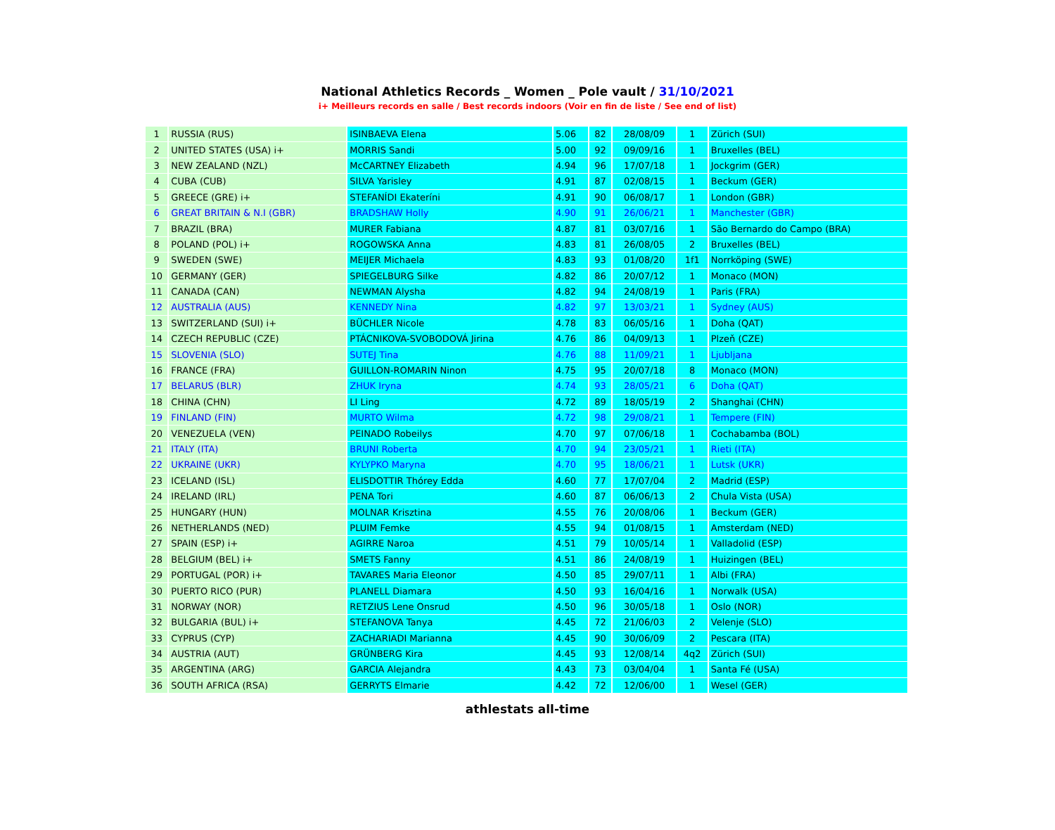National Athletics Records _ Women _ Pole vault / 31/10/2021
i+ Meilleurs records en salle / Best records indoors (Voir en fin de liste / See end of list)
| 1 | RUSSIA (RUS) | ISINBAEVA Elena | 5.06 | 82 | 28/08/09 | 1 | Zürich (SUI) |
| 2 | UNITED STATES (USA) i+ | MORRIS Sandi | 5.00 | 92 | 09/09/16 | 1 | Bruxelles (BEL) |
| 3 | NEW ZEALAND (NZL) | McCARTNEY Elizabeth | 4.94 | 96 | 17/07/18 | 1 | Jockgrim (GER) |
| 4 | CUBA (CUB) | SILVA Yarisley | 4.91 | 87 | 02/08/15 | 1 | Beckum (GER) |
| 5 | GREECE (GRE) i+ | STEFANÍDI Ekateríni | 4.91 | 90 | 06/08/17 | 1 | London (GBR) |
| 6 | GREAT BRITAIN & N.I (GBR) | BRADSHAW Holly | 4.90 | 91 | 26/06/21 | 1 | Manchester (GBR) |
| 7 | BRAZIL (BRA) | MURER Fabiana | 4.87 | 81 | 03/07/16 | 1 | São Bernardo do Campo (BRA) |
| 8 | POLAND (POL) i+ | ROGOWSKA Anna | 4.83 | 81 | 26/08/05 | 2 | Bruxelles (BEL) |
| 9 | SWEDEN (SWE) | MEIJER Michaela | 4.83 | 93 | 01/08/20 | 1f1 | Norrköping (SWE) |
| 10 | GERMANY (GER) | SPIEGELBURG Silke | 4.82 | 86 | 20/07/12 | 1 | Monaco (MON) |
| 11 | CANADA (CAN) | NEWMAN Alysha | 4.82 | 94 | 24/08/19 | 1 | Paris (FRA) |
| 12 | AUSTRALIA (AUS) | KENNEDY Nina | 4.82 | 97 | 13/03/21 | 1 | Sydney (AUS) |
| 13 | SWITZERLAND (SUI) i+ | BÜCHLER Nicole | 4.78 | 83 | 06/05/16 | 1 | Doha (QAT) |
| 14 | CZECH REPUBLIC (CZE) | PTÁCNIKOVA-SVOBODOVÁ Jirina | 4.76 | 86 | 04/09/13 | 1 | Plzeň (CZE) |
| 15 | SLOVENIA (SLO) | SUTEJ Tina | 4.76 | 88 | 11/09/21 | 1 | Ljubljana |
| 16 | FRANCE (FRA) | GUILLON-ROMARIN Ninon | 4.75 | 95 | 20/07/18 | 8 | Monaco (MON) |
| 17 | BELARUS (BLR) | ZHUK Iryna | 4.74 | 93 | 28/05/21 | 6 | Doha (QAT) |
| 18 | CHINA (CHN) | LI Ling | 4.72 | 89 | 18/05/19 | 2 | Shanghai (CHN) |
| 19 | FINLAND (FIN) | MURTO Wilma | 4.72 | 98 | 29/08/21 | 1 | Tempere (FIN) |
| 20 | VENEZUELA (VEN) | PEINADO Robeilys | 4.70 | 97 | 07/06/18 | 1 | Cochabamba (BOL) |
| 21 | ITALY (ITA) | BRUNI Roberta | 4.70 | 94 | 23/05/21 | 1 | Rieti (ITA) |
| 22 | UKRAINE (UKR) | KYLYPKO Maryna | 4.70 | 95 | 18/06/21 | 1 | Lutsk (UKR) |
| 23 | ICELAND (ISL) | ELISDOTTIR Thórey Edda | 4.60 | 77 | 17/07/04 | 2 | Madrid (ESP) |
| 24 | IRELAND (IRL) | PENA Tori | 4.60 | 87 | 06/06/13 | 2 | Chula Vista (USA) |
| 25 | HUNGARY (HUN) | MOLNAR Krisztina | 4.55 | 76 | 20/08/06 | 1 | Beckum (GER) |
| 26 | NETHERLANDS (NED) | PLUIM Femke | 4.55 | 94 | 01/08/15 | 1 | Amsterdam (NED) |
| 27 | SPAIN (ESP) i+ | AGIRRE Naroa | 4.51 | 79 | 10/05/14 | 1 | Valladolid (ESP) |
| 28 | BELGIUM (BEL) i+ | SMETS Fanny | 4.51 | 86 | 24/08/19 | 1 | Huizingen (BEL) |
| 29 | PORTUGAL (POR) i+ | TAVARES Maria Eleonor | 4.50 | 85 | 29/07/11 | 1 | Albi (FRA) |
| 30 | PUERTO RICO (PUR) | PLANELL Diamara | 4.50 | 93 | 16/04/16 | 1 | Norwalk (USA) |
| 31 | NORWAY (NOR) | RETZIUS Lene Onsrud | 4.50 | 96 | 30/05/18 | 1 | Oslo (NOR) |
| 32 | BULGARIA (BUL) i+ | STEFANOVA Tanya | 4.45 | 72 | 21/06/03 | 2 | Velenje (SLO) |
| 33 | CYPRUS (CYP) | ZACHARIADI Marianna | 4.45 | 90 | 30/06/09 | 2 | Pescara (ITA) |
| 34 | AUSTRIA (AUT) | GRÜNBERG Kira | 4.45 | 93 | 12/08/14 | 4q2 | Zürich (SUI) |
| 35 | ARGENTINA (ARG) | GARCIA Alejandra | 4.43 | 73 | 03/04/04 | 1 | Santa Fé (USA) |
| 36 | SOUTH AFRICA (RSA) | GERRYTS Elmarie | 4.42 | 72 | 12/06/00 | 1 | Wesel (GER) |
athlestats all-time